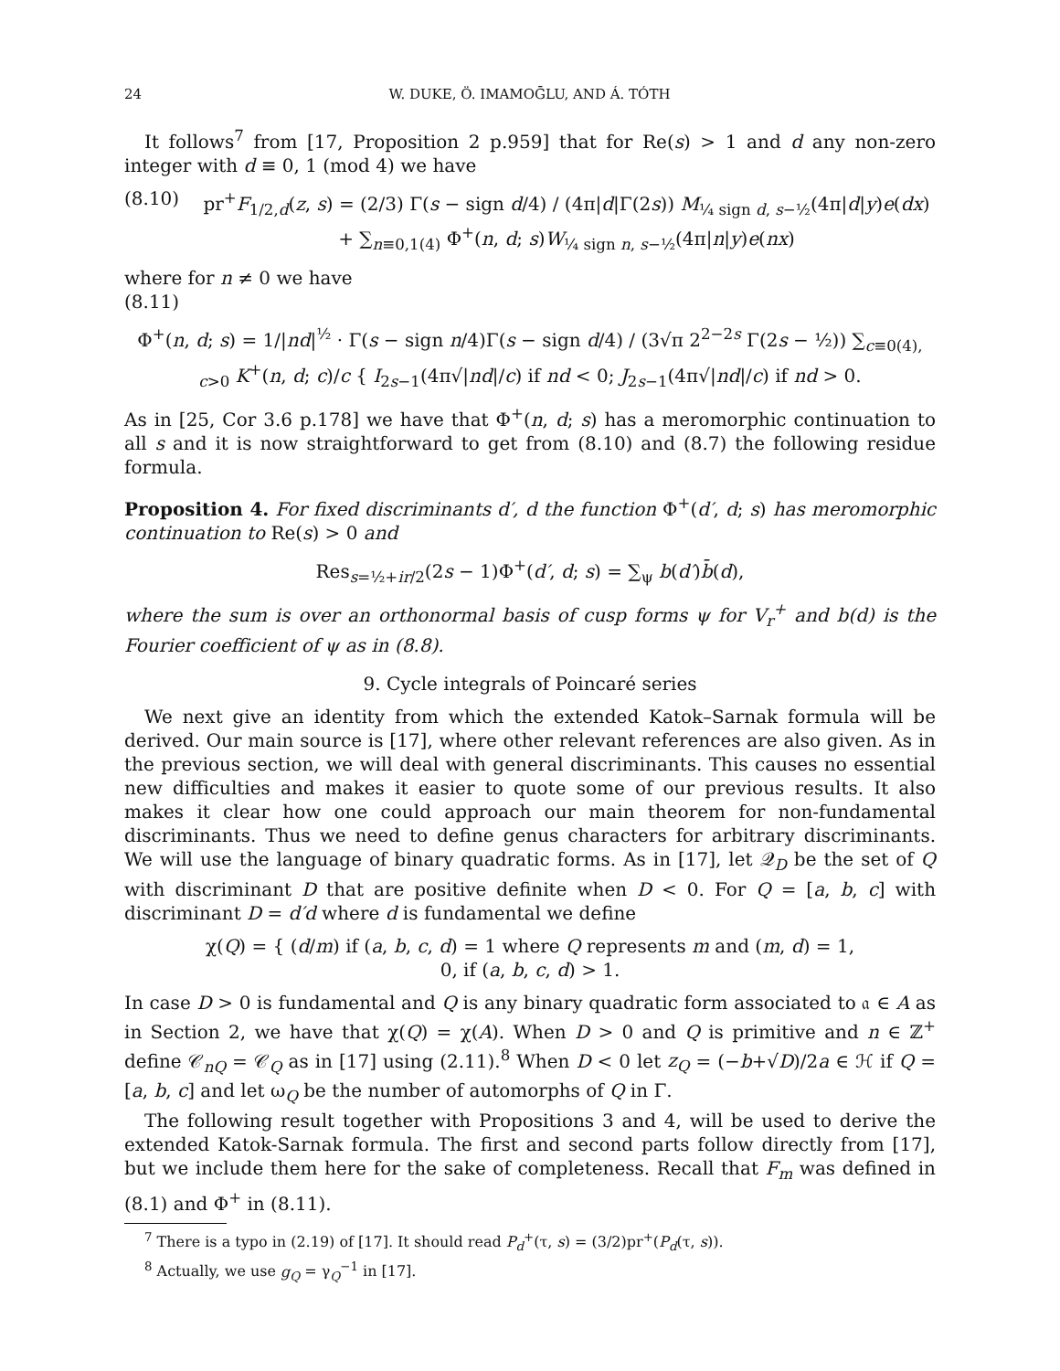24 W. DUKE, Ö. IMAMOḠLU, AND Á. TÓTH
It follows<sup>7</sup> from [17, Proposition 2 p.959] that for Re(s) > 1 and d any non-zero integer with d ≡ 0, 1 (mod 4) we have
(8.10) pr<sup>+</sup>F<sub>1/2,d</sub>(z, s) = (2/3) Γ(s − sign d/4) / (4π|d|Γ(2s)) M<sub>¼ sign d, s−½</sub>(4π|d|y)e(dx)
+ ∑<sub>n≡0,1(4)</sub> Φ<sup>+</sup>(n, d; s)W<sub>¼ sign n, s−½</sub>(4π|n|y)e(nx)
where for n ≠ 0 we have
(8.11)
Φ<sup>+</sup>(n, d; s) = 1/|nd|<sup>½</sup> · Γ(s − sign n/4)Γ(s − sign d/4) / (3√π 2<sup>2−2s</sup> Γ(2s − ½)) ∑<sub>c≡0(4), c>0</sub> K<sup>+</sup>(n, d; c)/c { I<sub>2s−1</sub>(4π√|nd|/c) if nd < 0; J<sub>2s−1</sub>(4π√|nd|/c) if nd > 0.
As in [25, Cor 3.6 p.178] we have that Φ<sup>+</sup>(n, d; s) has a meromorphic continuation to all s and it is now straightforward to get from (8.10) and (8.7) the following residue formula.
Proposition 4. For fixed discriminants d′, d the function Φ<sup>+</sup>(d′, d; s) has meromorphic continuation to Re(s) > 0 and
Res<sub>s=½+ir/2</sub>(2s − 1)Φ<sup>+</sup>(d′, d; s) = ∑<sub>ψ</sub> b(d′)b̄(d),
where the sum is over an orthonormal basis of cusp forms ψ for V<sub>r</sub><sup>+</sup> and b(d) is the Fourier coefficient of ψ as in (8.8).
9. Cycle integrals of Poincaré series
We next give an identity from which the extended Katok–Sarnak formula will be derived. Our main source is [17], where other relevant references are also given. As in the previous section, we will deal with general discriminants. This causes no essential new difficulties and makes it easier to quote some of our previous results. It also makes it clear how one could approach our main theorem for non-fundamental discriminants. Thus we need to define genus characters for arbitrary discriminants. We will use the language of binary quadratic forms. As in [17], let 𝒬<sub>D</sub> be the set of Q with discriminant D that are positive definite when D < 0. For Q = [a, b, c] with discriminant D = d′d where d is fundamental we define
χ(Q) = { (d/m) if (a, b, c, d) = 1 where Q represents m and (m, d) = 1,
0, if (a, b, c, d) > 1.
In case D > 0 is fundamental and Q is any binary quadratic form associated to 𝔞 ∈ A as in Section 2, we have that χ(Q) = χ(A). When D > 0 and Q is primitive and n ∈ ℤ<sup>+</sup> define 𝒞<sub>nQ</sub> = 𝒞<sub>Q</sub> as in [17] using (2.11).<sup>8</sup> When D < 0 let z<sub>Q</sub> = (−b+√D)/2a ∈ ℋ if Q = [a, b, c] and let ω<sub>Q</sub> be the number of automorphs of Q in Γ.
The following result together with Propositions 3 and 4, will be used to derive the extended Katok-Sarnak formula. The first and second parts follow directly from [17], but we include them here for the sake of completeness. Recall that F<sub>m</sub> was defined in (8.1) and Φ<sup>+</sup> in (8.11).
<sup>7</sup> There is a typo in (2.19) of [17]. It should read P<sub>d</sub><sup>+</sup>(τ, s) = (3/2)pr<sup>+</sup>(P<sub>d</sub>(τ, s)).
<sup>8</sup> Actually, we use g<sub>Q</sub> = γ<sub>Q</sub><sup>−1</sup> in [17].